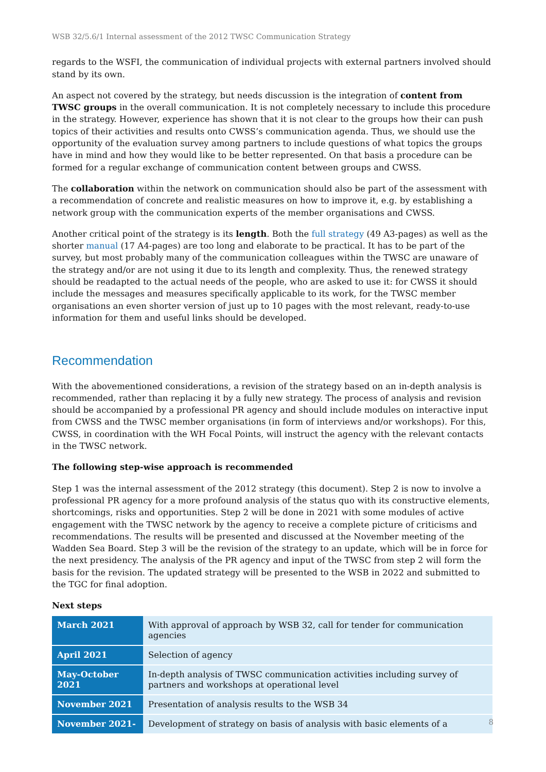WSB 32/5.6/1 Internal assessment of the 2012 TWSC Communication Strategy
regards to the WSFI, the communication of individual projects with external partners involved should stand by its own.
An aspect not covered by the strategy, but needs discussion is the integration of content from TWSC groups in the overall communication. It is not completely necessary to include this procedure in the strategy. However, experience has shown that it is not clear to the groups how their can push topics of their activities and results onto CWSS’s communication agenda. Thus, we should use the opportunity of the evaluation survey among partners to include questions of what topics the groups have in mind and how they would like to be better represented. On that basis a procedure can be formed for a regular exchange of communication content between groups and CWSS.
The collaboration within the network on communication should also be part of the assessment with a recommendation of concrete and realistic measures on how to improve it, e.g. by establishing a network group with the communication experts of the member organisations and CWSS.
Another critical point of the strategy is its length. Both the full strategy (49 A3-pages) as well as the shorter manual (17 A4-pages) are too long and elaborate to be practical. It has to be part of the survey, but most probably many of the communication colleagues within the TWSC are unaware of the strategy and/or are not using it due to its length and complexity. Thus, the renewed strategy should be readapted to the actual needs of the people, who are asked to use it: for CWSS it should include the messages and measures specifically applicable to its work, for the TWSC member organisations an even shorter version of just up to 10 pages with the most relevant, ready-to-use information for them and useful links should be developed.
Recommendation
With the abovementioned considerations, a revision of the strategy based on an in-depth analysis is recommended, rather than replacing it by a fully new strategy. The process of analysis and revision should be accompanied by a professional PR agency and should include modules on interactive input from CWSS and the TWSC member organisations (in form of interviews and/or workshops). For this, CWSS, in coordination with the WH Focal Points, will instruct the agency with the relevant contacts in the TWSC network.
The following step-wise approach is recommended
Step 1 was the internal assessment of the 2012 strategy (this document). Step 2 is now to involve a professional PR agency for a more profound analysis of the status quo with its constructive elements, shortcomings, risks and opportunities. Step 2 will be done in 2021 with some modules of active engagement with the TWSC network by the agency to receive a complete picture of criticisms and recommendations. The results will be presented and discussed at the November meeting of the Wadden Sea Board. Step 3 will be the revision of the strategy to an update, which will be in force for the next presidency. The analysis of the PR agency and input of the TWSC from step 2 will form the basis for the revision. The updated strategy will be presented to the WSB in 2022 and submitted to the TGC for final adoption.
Next steps
| March 2021 | With approval of approach by WSB 32, call for tender for communication agencies |
| April 2021 | Selection of agency |
| May-October 2021 | In-depth analysis of TWSC communication activities including survey of partners and workshops at operational level |
| November 2021 | Presentation of analysis results to the WSB 34 |
| November 2021- | Development of strategy on basis of analysis with basic elements of a |
8